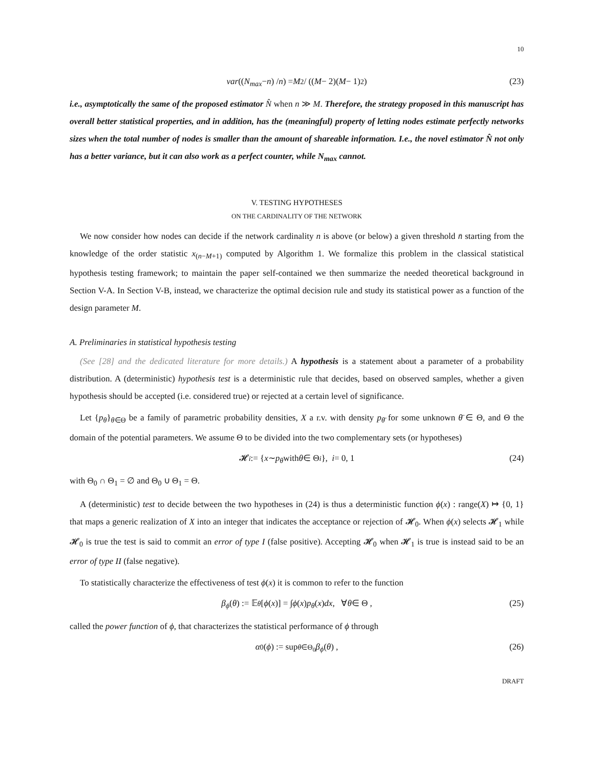10
var ((N<sub>max</sub> − n) / n) = M<sup>2</sup> / ((M − 2)(M − 1)<sup>2</sup>) (23)
i.e., asymptotically the same of the proposed estimator N̂ when n ≫ M. Therefore, the strategy proposed in this manuscript has overall better statistical properties, and in addition, has the (meaningful) property of letting nodes estimate perfectly networks sizes when the total number of nodes is smaller than the amount of shareable information. I.e., the novel estimator N̂ not only has a better variance, but it can also work as a perfect counter, while N<sub>max</sub> cannot.
V. TESTING HYPOTHESES
ON THE CARDINALITY OF THE NETWORK
We now consider how nodes can decide if the network cardinality n is above (or below) a given threshold n̄ starting from the knowledge of the order statistic x<sub>(n−M+1)</sub> computed by Algorithm 1. We formalize this problem in the classical statistical hypothesis testing framework; to maintain the paper self-contained we then summarize the needed theoretical background in Section V-A. In Section V-B, instead, we characterize the optimal decision rule and study its statistical power as a function of the design parameter M.
A. Preliminaries in statistical hypothesis testing
(See [28] and the dedicated literature for more details.) A hypothesis is a statement about a parameter of a probability distribution. A (deterministic) hypothesis test is a deterministic rule that decides, based on observed samples, whether a given hypothesis should be accepted (i.e. considered true) or rejected at a certain level of significance.
Let {p<sub>θ</sub>}<sub>θ∈Θ</sub> be a family of parametric probability densities, X a r.v. with density p<sub>θ̄</sub> for some unknown θ̄ ∈ Θ, and Θ the domain of the potential parameters. We assume Θ to be divided into the two complementary sets (or hypotheses)
𝓗<sub>i</sub> := { x ∼ p<sub>θ</sub> with θ ∈ Θ<sub>i</sub> }, i = 0, 1 (24)
with Θ<sub>0</sub> ∩ Θ<sub>1</sub> = ∅ and Θ<sub>0</sub> ∪ Θ<sub>1</sub> = Θ.
A (deterministic) test to decide between the two hypotheses in (24) is thus a deterministic function ϕ(x) : range(X) ↦ {0, 1} that maps a generic realization of X into an integer that indicates the acceptance or rejection of 𝓗<sub>0</sub>. When ϕ(x) selects 𝓗<sub>1</sub> while 𝓗<sub>0</sub> is true the test is said to commit an error of type I (false positive). Accepting 𝓗<sub>0</sub> when 𝓗<sub>1</sub> is true is instead said to be an error of type II (false negative).
To statistically characterize the effectiveness of test ϕ(x) it is common to refer to the function
β<sub>ϕ</sub> (θ) := 𝔼<sub>θ</sub> [ϕ (x)] = ∫ ϕ (x) p<sub>θ</sub> (x) dx , ∀ θ ∈ Θ , (25)
called the power function of ϕ, that characterizes the statistical performance of ϕ through
α<sub>0</sub>(ϕ) := sup<sub>θ∈Θ<sub>0</sub></sub> β<sub>ϕ</sub> (θ) , (26)
DRAFT